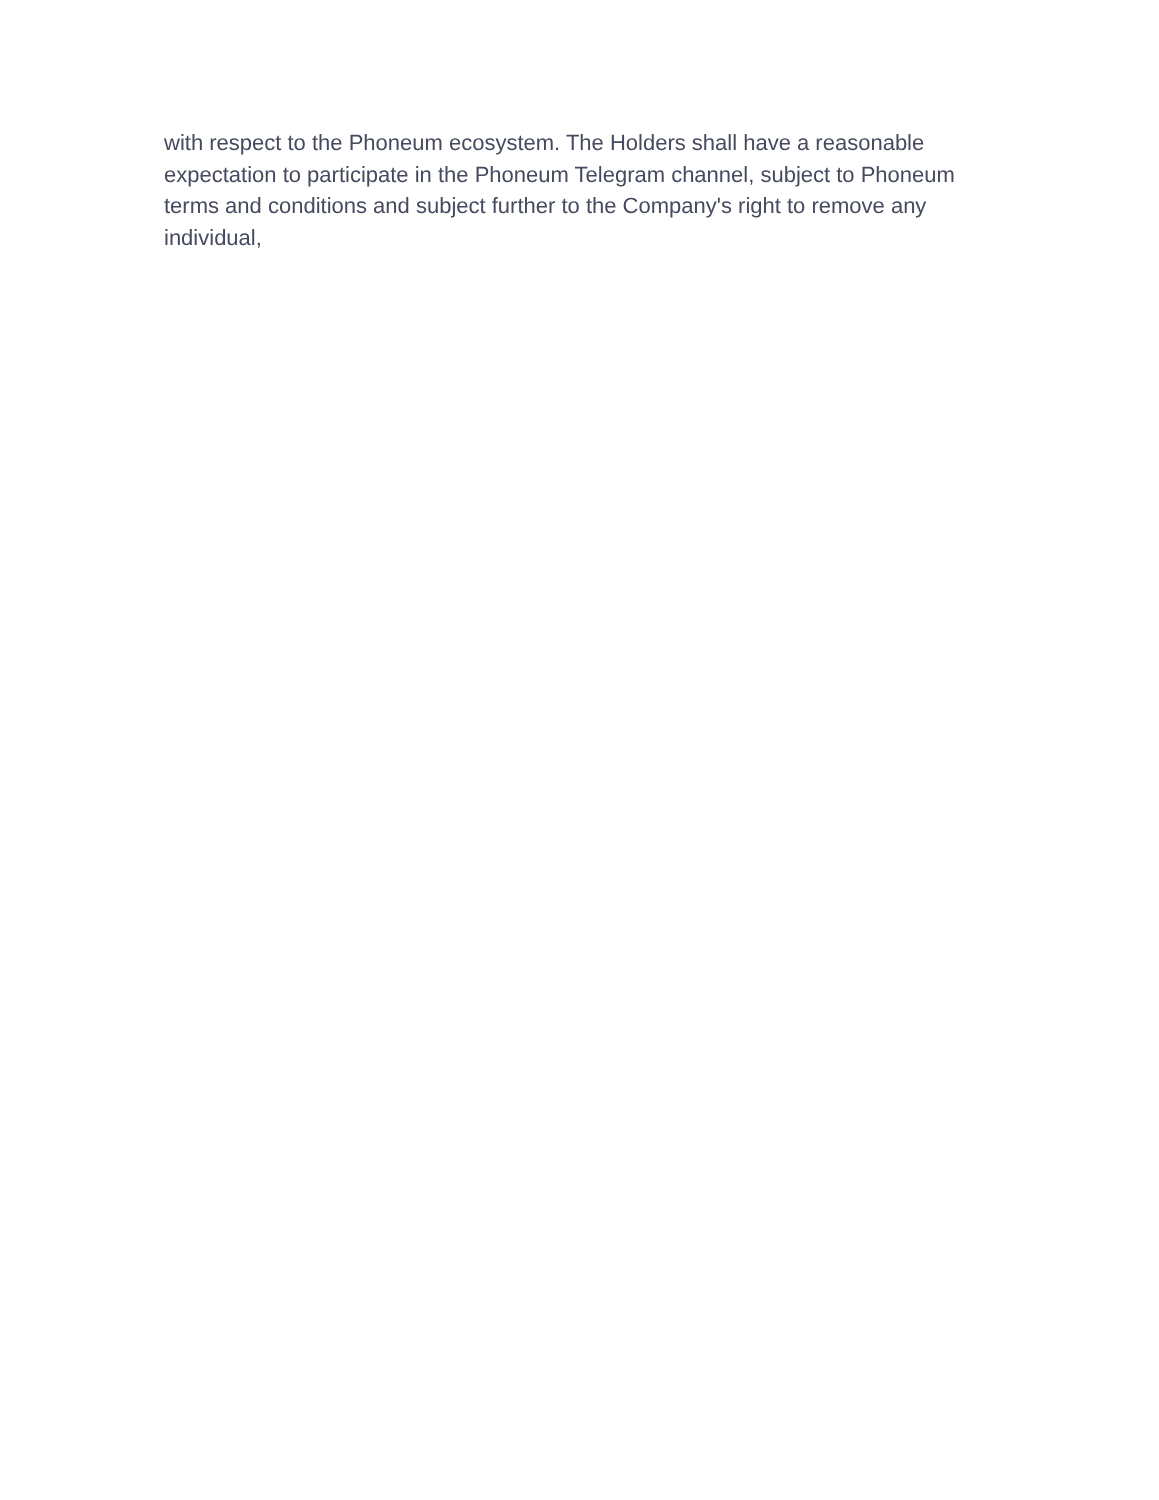with respect to the Phoneum ecosystem. The Holders shall have a reasonable expectation to participate in the Phoneum Telegram channel, subject to Phoneum terms and conditions and subject further to the Company's right to remove any individual,